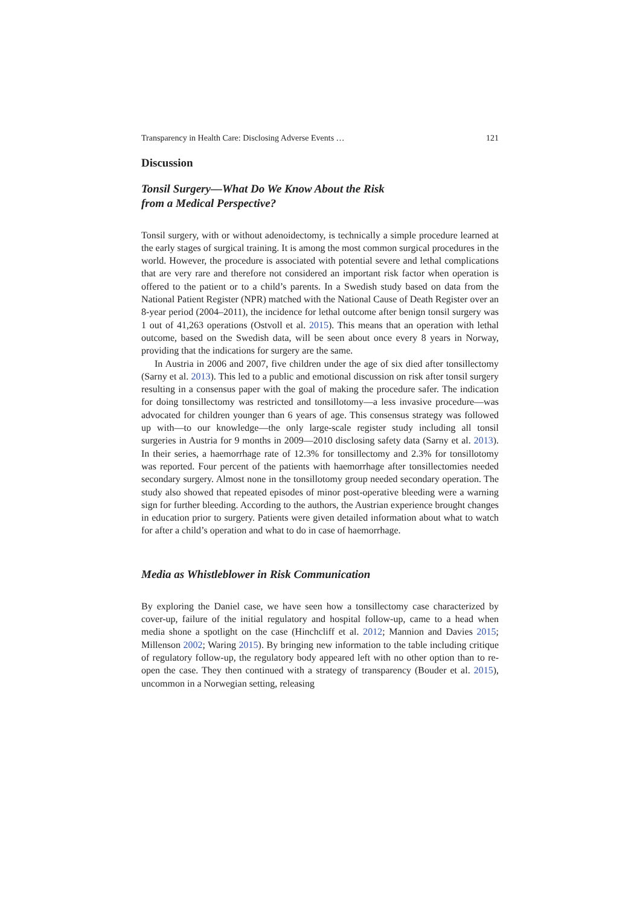Transparency in Health Care: Disclosing Adverse Events … 121
Discussion
Tonsil Surgery—What Do We Know About the Risk
from a Medical Perspective?
Tonsil surgery, with or without adenoidectomy, is technically a simple procedure learned at the early stages of surgical training. It is among the most common surgical procedures in the world. However, the procedure is associated with potential severe and lethal complications that are very rare and therefore not considered an important risk factor when operation is offered to the patient or to a child’s parents. In a Swedish study based on data from the National Patient Register (NPR) matched with the National Cause of Death Register over an 8-year period (2004–2011), the incidence for lethal outcome after benign tonsil surgery was 1 out of 41,263 operations (Ostvoll et al. 2015). This means that an operation with lethal outcome, based on the Swedish data, will be seen about once every 8 years in Norway, providing that the indications for surgery are the same.
In Austria in 2006 and 2007, five children under the age of six died after tonsillectomy (Sarny et al. 2013). This led to a public and emotional discussion on risk after tonsil surgery resulting in a consensus paper with the goal of making the procedure safer. The indication for doing tonsillectomy was restricted and tonsillotomy—a less invasive procedure—was advocated for children younger than 6 years of age. This consensus strategy was followed up with—to our knowledge—the only large-scale register study including all tonsil surgeries in Austria for 9 months in 2009—2010 disclosing safety data (Sarny et al. 2013). In their series, a haemorrhage rate of 12.3% for tonsillectomy and 2.3% for tonsillotomy was reported. Four percent of the patients with haemorrhage after tonsillectomies needed secondary surgery. Almost none in the tonsillotomy group needed secondary operation. The study also showed that repeated episodes of minor post-operative bleeding were a warning sign for further bleeding. According to the authors, the Austrian experience brought changes in education prior to surgery. Patients were given detailed information about what to watch for after a child’s operation and what to do in case of haemorrhage.
Media as Whistleblower in Risk Communication
By exploring the Daniel case, we have seen how a tonsillectomy case characterized by cover-up, failure of the initial regulatory and hospital follow-up, came to a head when media shone a spotlight on the case (Hinchcliff et al. 2012; Mannion and Davies 2015; Millenson 2002; Waring 2015). By bringing new information to the table including critique of regulatory follow-up, the regulatory body appeared left with no other option than to re-open the case. They then continued with a strategy of transparency (Bouder et al. 2015), uncommon in a Norwegian setting, releasing